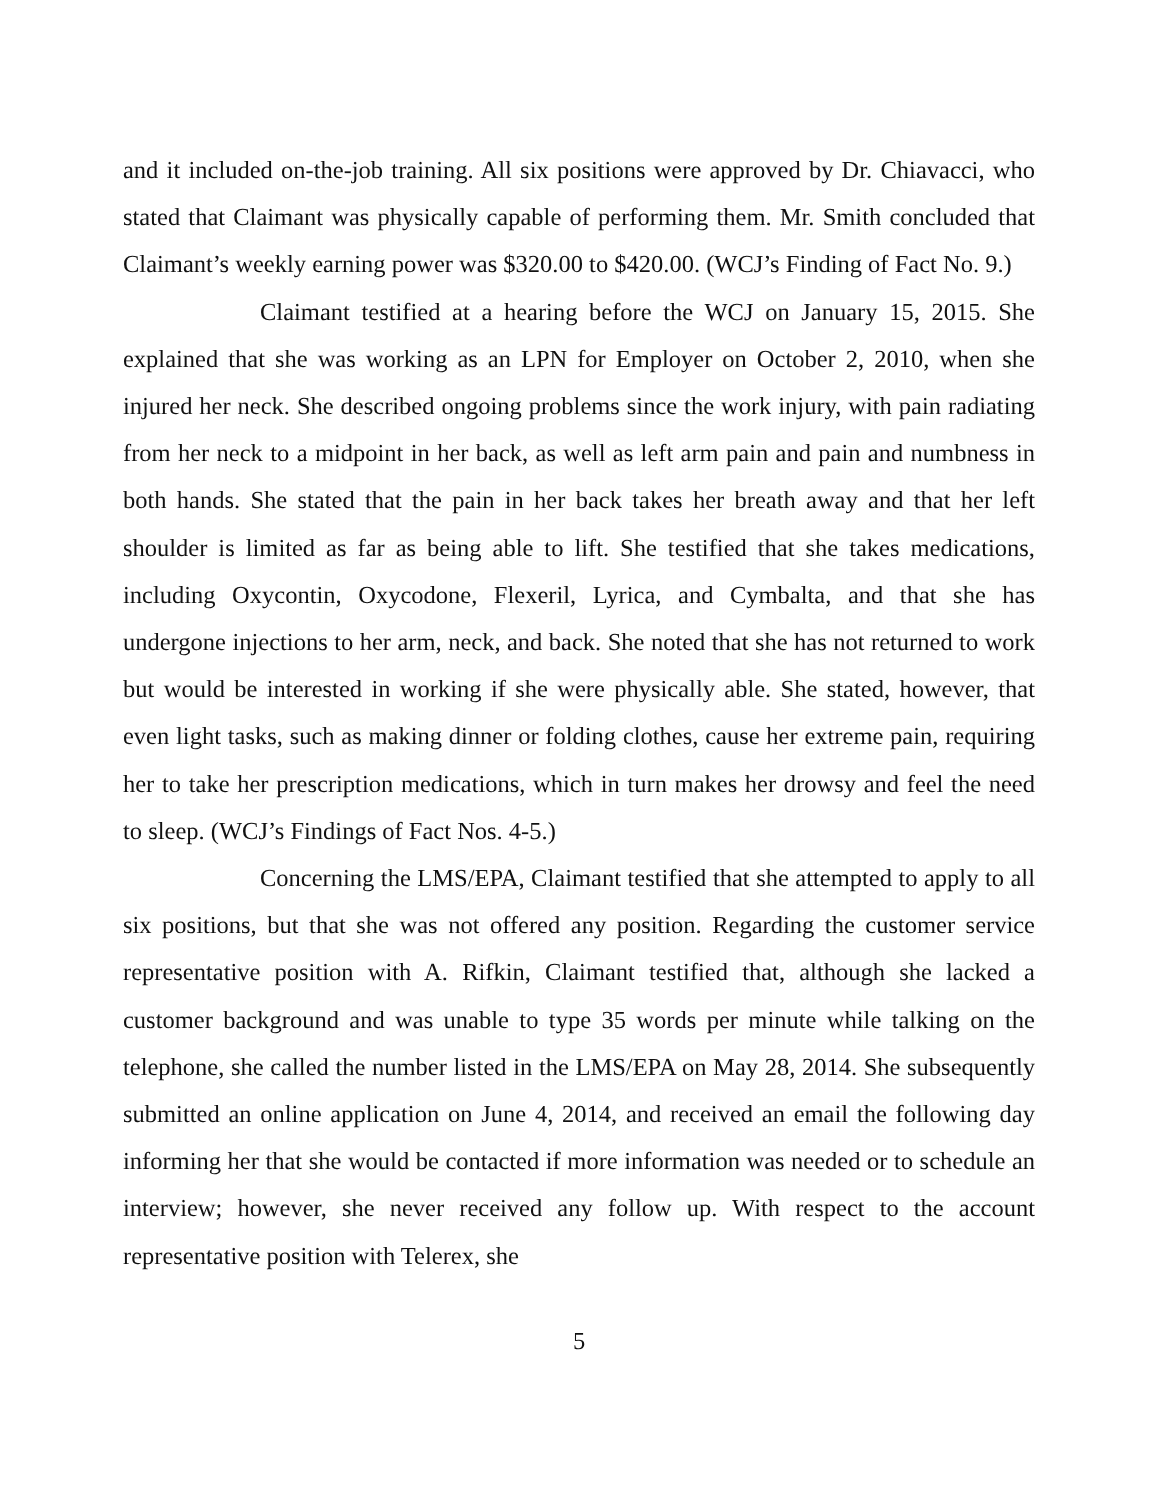and it included on-the-job training. All six positions were approved by Dr. Chiavacci, who stated that Claimant was physically capable of performing them. Mr. Smith concluded that Claimant’s weekly earning power was $320.00 to $420.00. (WCJ’s Finding of Fact No. 9.)
Claimant testified at a hearing before the WCJ on January 15, 2015. She explained that she was working as an LPN for Employer on October 2, 2010, when she injured her neck. She described ongoing problems since the work injury, with pain radiating from her neck to a midpoint in her back, as well as left arm pain and pain and numbness in both hands. She stated that the pain in her back takes her breath away and that her left shoulder is limited as far as being able to lift. She testified that she takes medications, including Oxycontin, Oxycodone, Flexeril, Lyrica, and Cymbalta, and that she has undergone injections to her arm, neck, and back. She noted that she has not returned to work but would be interested in working if she were physically able. She stated, however, that even light tasks, such as making dinner or folding clothes, cause her extreme pain, requiring her to take her prescription medications, which in turn makes her drowsy and feel the need to sleep. (WCJ’s Findings of Fact Nos. 4-5.)
Concerning the LMS/EPA, Claimant testified that she attempted to apply to all six positions, but that she was not offered any position. Regarding the customer service representative position with A. Rifkin, Claimant testified that, although she lacked a customer background and was unable to type 35 words per minute while talking on the telephone, she called the number listed in the LMS/EPA on May 28, 2014. She subsequently submitted an online application on June 4, 2014, and received an email the following day informing her that she would be contacted if more information was needed or to schedule an interview; however, she never received any follow up. With respect to the account representative position with Telerex, she
5